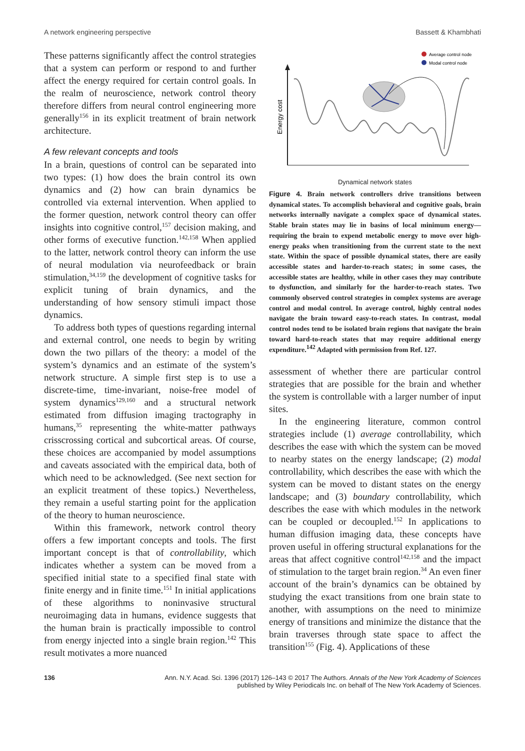A network engineering perspective Bassett & Khambhati
These patterns significantly affect the control strategies that a system can perform or respond to and further affect the energy required for certain control goals. In the realm of neuroscience, network control theory therefore differs from neural control engineering more generally<sup>156</sup> in its explicit treatment of brain network architecture.
A few relevant concepts and tools
In a brain, questions of control can be separated into two types: (1) how does the brain control its own dynamics and (2) how can brain dynamics be controlled via external intervention. When applied to the former question, network control theory can offer insights into cognitive control,<sup>157</sup> decision making, and other forms of executive function.<sup>142,158</sup> When applied to the latter, network control theory can inform the use of neural modulation via neurofeedback or brain stimulation,<sup>34,159</sup> the development of cognitive tasks for explicit tuning of brain dynamics, and the understanding of how sensory stimuli impact those dynamics.
To address both types of questions regarding internal and external control, one needs to begin by writing down the two pillars of the theory: a model of the system’s dynamics and an estimate of the system’s network structure. A simple first step is to use a discrete-time, time-invariant, noise-free model of system dynamics<sup>129,160</sup> and a structural network estimated from diffusion imaging tractography in humans,<sup>35</sup> representing the white-matter pathways crisscrossing cortical and subcortical areas. Of course, these choices are accompanied by model assumptions and caveats associated with the empirical data, both of which need to be acknowledged. (See next section for an explicit treatment of these topics.) Nevertheless, they remain a useful starting point for the application of the theory to human neuroscience.
Within this framework, network control theory offers a few important concepts and tools. The first important concept is that of controllability, which indicates whether a system can be moved from a specified initial state to a specified final state with finite energy and in finite time.<sup>151</sup> In initial applications of these algorithms to noninvasive structural neuroimaging data in humans, evidence suggests that the human brain is practically impossible to control from energy injected into a single brain region.<sup>142</sup> This result motivates a more nuanced
Average control node
Modal control node
Energy cost
Dynamical network states
Figure 4. Brain network controllers drive transitions between dynamical states. To accomplish behavioral and cognitive goals, brain networks internally navigate a complex space of dynamical states. Stable brain states may lie in basins of local minimum energy—requiring the brain to expend metabolic energy to move over high-energy peaks when transitioning from the current state to the next state. Within the space of possible dynamical states, there are easily accessible states and harder-to-reach states; in some cases, the accessible states are healthy, while in other cases they may contribute to dysfunction, and similarly for the harder-to-reach states. Two commonly observed control strategies in complex systems are average control and modal control. In average control, highly central nodes navigate the brain toward easy-to-reach states. In contrast, modal control nodes tend to be isolated brain regions that navigate the brain toward hard-to-reach states that may require additional energy expenditure.<sup>142</sup> Adapted with permission from Ref. 127.
assessment of whether there are particular control strategies that are possible for the brain and whether the system is controllable with a larger number of input sites.
In the engineering literature, common control strategies include (1) average controllability, which describes the ease with which the system can be moved to nearby states on the energy landscape; (2) modal controllability, which describes the ease with which the system can be moved to distant states on the energy landscape; and (3) boundary controllability, which describes the ease with which modules in the network can be coupled or decoupled.<sup>152</sup> In applications to human diffusion imaging data, these concepts have proven useful in offering structural explanations for the areas that affect cognitive control<sup>142,158</sup> and the impact of stimulation to the target brain region.<sup>34</sup> An even finer account of the brain’s dynamics can be obtained by studying the exact transitions from one brain state to another, with assumptions on the need to minimize energy of transitions and minimize the distance that the brain traverses through state space to affect the transition<sup>155</sup> (Fig. 4). Applications of these
136 Ann. N.Y. Acad. Sci. 1396 (2017) 126–143 © 2017 The Authors. Annals of the New York Academy of Sciences
published by Wiley Periodicals Inc. on behalf of The New York Academy of Sciences.